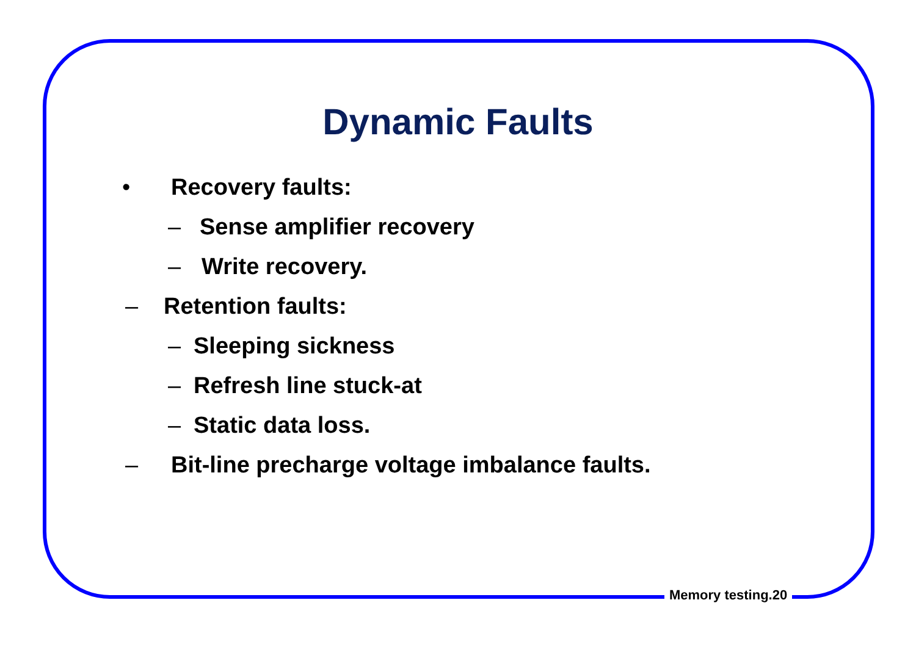Dynamic Faults
• Recovery faults:
– Sense amplifier recovery
– Write recovery.
– Retention faults:
– Sleeping sickness
– Refresh line stuck-at
– Static data loss.
– Bit-line precharge voltage imbalance faults.
Memory testing.20